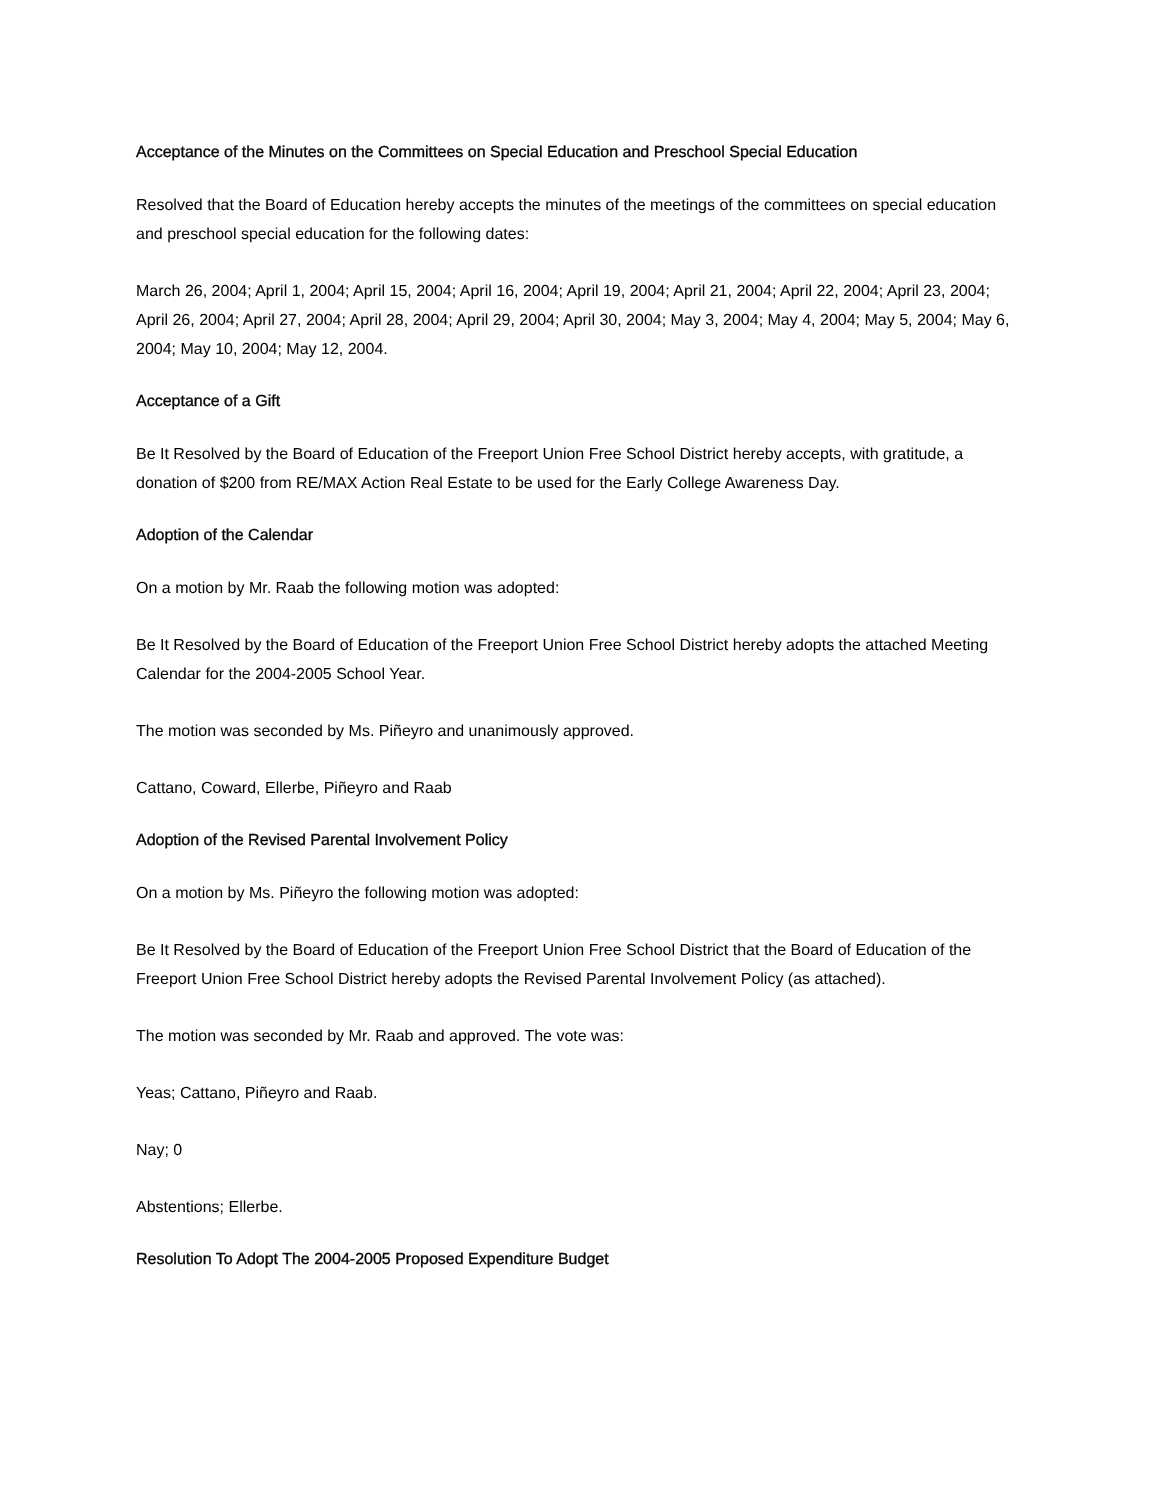Acceptance of the Minutes on the Committees on Special Education and Preschool Special Education
Resolved that the Board of Education hereby accepts the minutes of the meetings of the committees on special education and preschool special education for the following dates:
March 26, 2004; April 1, 2004; April 15, 2004; April 16, 2004; April 19, 2004; April 21, 2004; April 22, 2004; April 23, 2004; April 26, 2004; April 27, 2004; April 28, 2004; April 29, 2004; April 30, 2004; May 3, 2004; May 4, 2004; May 5, 2004; May 6, 2004; May 10, 2004; May 12, 2004.
Acceptance of a Gift
Be It Resolved by the Board of Education of the Freeport Union Free School District hereby accepts, with gratitude, a donation of $200 from RE/MAX Action Real Estate to be used for the Early College Awareness Day.
Adoption of the Calendar
On a motion by Mr. Raab the following motion was adopted:
Be It Resolved by the Board of Education of the Freeport Union Free School District hereby adopts the attached Meeting Calendar for the 2004-2005 School Year.
The motion was seconded by Ms. Piñeyro and unanimously approved.
Cattano, Coward, Ellerbe, Piñeyro and Raab
Adoption of the Revised Parental Involvement Policy
On a motion by Ms. Piñeyro the following motion was adopted:
Be It Resolved by the Board of Education of the Freeport Union Free School District that the Board of Education of the Freeport Union Free School District hereby adopts the Revised Parental Involvement Policy (as attached).
The motion was seconded by Mr. Raab and approved. The vote was:
Yeas; Cattano, Piñeyro and Raab.
Nay; 0
Abstentions; Ellerbe.
Resolution To Adopt The 2004-2005 Proposed Expenditure Budget